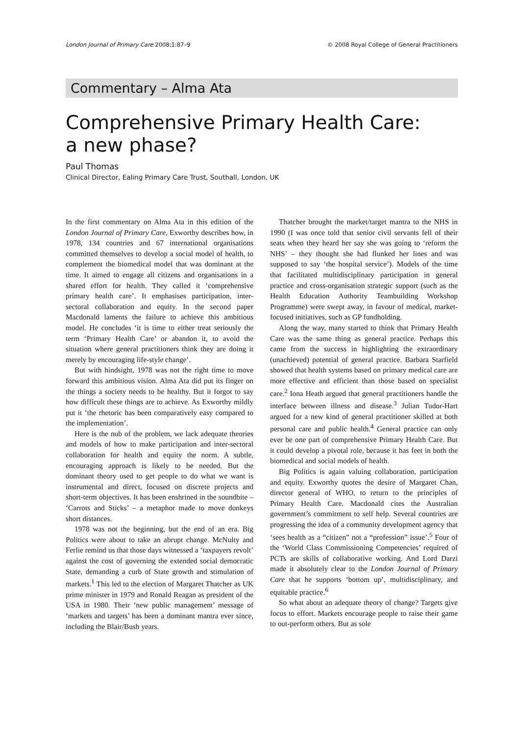London Journal of Primary Care 2008;1:87–9 © 2008 Royal College of General Practitioners
Commentary – Alma Ata
Comprehensive Primary Health Care:
a new phase?
Paul Thomas
Clinical Director, Ealing Primary Care Trust, Southall, London, UK
In the first commentary on Alma Ata in this edition of the London Journal of Primary Care, Exworthy describes how, in 1978, 134 countries and 67 international organisations committed themselves to develop a social model of health, to complement the biomedical model that was dominant at the time. It aimed to engage all citizens and organisations in a shared effort for health. They called it ‘comprehensive primary health care’. It emphasises participation, inter-sectoral collaboration and equity. In the second paper Macdonald laments the failure to achieve this ambitious model. He concludes ‘it is time to either treat seriously the term ‘Primary Health Care’ or abandon it, to avoid the situation where general practitioners think they are doing it merely by encouraging life-style change’.
But with hindsight, 1978 was not the right time to move forward this ambitious vision. Alma Ata did put its finger on the things a society needs to be healthy. But it forgot to say how difficult these things are to achieve. As Exworthy mildly put it ‘the rhetoric has been comparatively easy compared to the implementation’.
Here is the nub of the problem, we lack adequate theories and models of how to make participation and inter-sectoral collaboration for health and equity the norm. A subtle, encouraging approach is likely to be needed. But the dominant theory used to get people to do what we want is instrumental and direct, focused on discrete projects and short-term objectives. It has been enshrined in the soundbite – ‘Carrots and Sticks’ – a metaphor made to move donkeys short distances.
1978 was not the beginning, but the end of an era. Big Politics were about to take an abrupt change. McNulty and Ferlie remind us that those days witnessed a ‘taxpayers revolt’ against the cost of governing the extended social democratic State, demanding a curb of State growth and stimulation of markets.<sup>1</sup> This led to the election of Margaret Thatcher as UK prime minister in 1979 and Ronald Reagan as president of the USA in 1980. Their ‘new public management’ message of ‘markets and targets’ has been a dominant mantra ever since, including the Blair/Bush years.
Thatcher brought the market/target mantra to the NHS in 1990 (I was once told that senior civil servants fell of their seats when they heard her say she was going to ‘reform the NHS’ – they thought she had flunked her lines and was supposed to say ‘the hospital service’). Models of the time that facilitated multidisciplinary participation in general practice and cross-organisation strategic support (such as the Health Education Authority Teambuilding Workshop Programme) were swept away, in favour of medical, market-focused initiatives, such as GP fundholding.
Along the way, many started to think that Primary Health Care was the same thing as general practice. Perhaps this came from the success in highlighting the extraordinary (unachieved) potential of general practice. Barbara Starfield showed that health systems based on primary medical care are more effective and efficient than those based on specialist care.<sup>2</sup> Iona Heath argued that general practitioners handle the interface between illness and disease.<sup>3</sup> Julian Tudor-Hart argued for a new kind of general practitioner skilled at both personal care and public health.<sup>4</sup> General practice can only ever be one part of comprehensive Primary Health Care. But it could develop a pivotal role, because it has feet in both the biomedical and social models of health.
Big Politics is again valuing collaboration, participation and equity. Exworthy quotes the desire of Margaret Chan, director general of WHO, to return to the principles of Primary Health Care. Macdonald cites the Australian government’s commitment to self help. Several countries are progressing the idea of a community development agency that ‘sees health as a “citizen” not a “profession” issue’.<sup>5</sup> Four of the ‘World Class Commissioning Competencies’ required of PCTs are skills of collaborative working. And Lord Darzi made it absolutely clear to the London Journal of Primary Care that he supports ‘bottom up’, multidisciplinary, and equitable practice.<sup>6</sup>
So what about an adequate theory of change? Targets give focus to effort. Markets encourage people to raise their game to out-perform others. But as sole